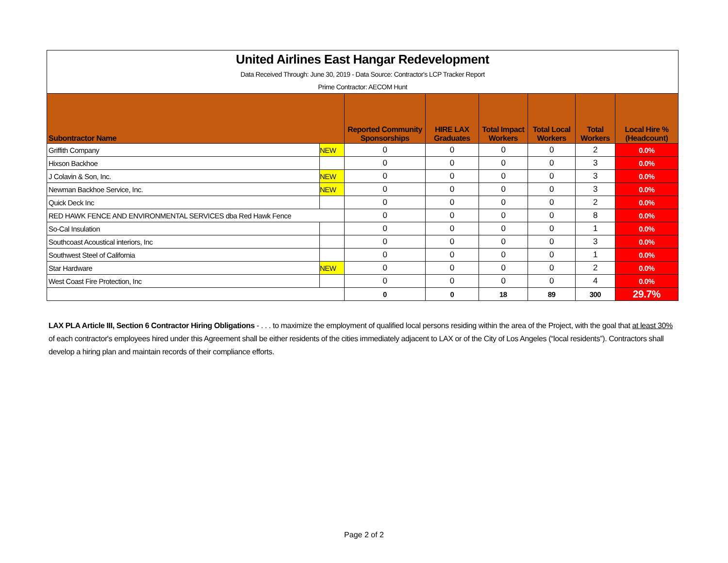| United Airlines East Hangar Redevelopment | | | | | | | |
| Data Received Through: June 30, 2019 - Data Source: Contractor's LCP Tracker Report | | | | | | | |
| Prime Contractor: AECOM Hunt | | | | | | | |
| Subontractor Name | | Reported Community Sponsorships | HIRE LAX Graduates | Total Impact Workers | Total Local Workers | Total Workers | Local Hire % (Headcount) |
| Griffith Company | NEW | 0 | 0 | 0 | 0 | 2 | 0.0% |
| Hixson Backhoe | | 0 | 0 | 0 | 0 | 3 | 0.0% |
| J Colavin & Son, Inc. | NEW | 0 | 0 | 0 | 0 | 3 | 0.0% |
| Newman Backhoe Service, Inc. | NEW | 0 | 0 | 0 | 0 | 3 | 0.0% |
| Quick Deck Inc | | 0 | 0 | 0 | 0 | 2 | 0.0% |
| RED HAWK FENCE AND ENVIRONMENTAL SERVICES dba Red Hawk Fence | | 0 | 0 | 0 | 0 | 8 | 0.0% |
| So-Cal Insulation | | 0 | 0 | 0 | 0 | 1 | 0.0% |
| Southcoast Acoustical interiors, Inc | | 0 | 0 | 0 | 0 | 3 | 0.0% |
| Southwest Steel of California | | 0 | 0 | 0 | 0 | 1 | 0.0% |
| Star Hardware | NEW | 0 | 0 | 0 | 0 | 2 | 0.0% |
| West Coast Fire Protection, Inc | | 0 | 0 | 0 | 0 | 4 | 0.0% |
| | | 0 | 0 | 18 | 89 | 300 | 29.7% |
LAX PLA Article III, Section 6 Contractor Hiring Obligations - . . . to maximize the employment of qualified local persons residing within the area of the Project, with the goal that at least 30% of each contractor's employees hired under this Agreement shall be either residents of the cities immediately adjacent to LAX or of the City of Los Angeles (“local residents”). Contractors shall develop a hiring plan and maintain records of their compliance efforts.
Page 2 of 2